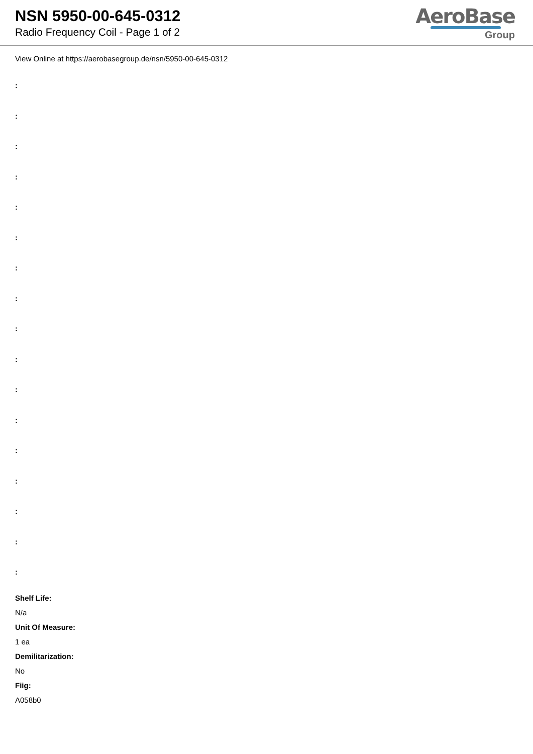NSN 5950-00-645-0312
Radio Frequency Coil - Page 1 of 2
AeroBase
Group
View Online at https://aerobasegroup.de/nsn/5950-00-645-0312
:
:
:
:
:
:
:
:
:
:
:
:
:
:
:
:
:
Shelf Life:
N/a
Unit Of Measure:
1 ea
Demilitarization:
No
Fiig:
A058b0